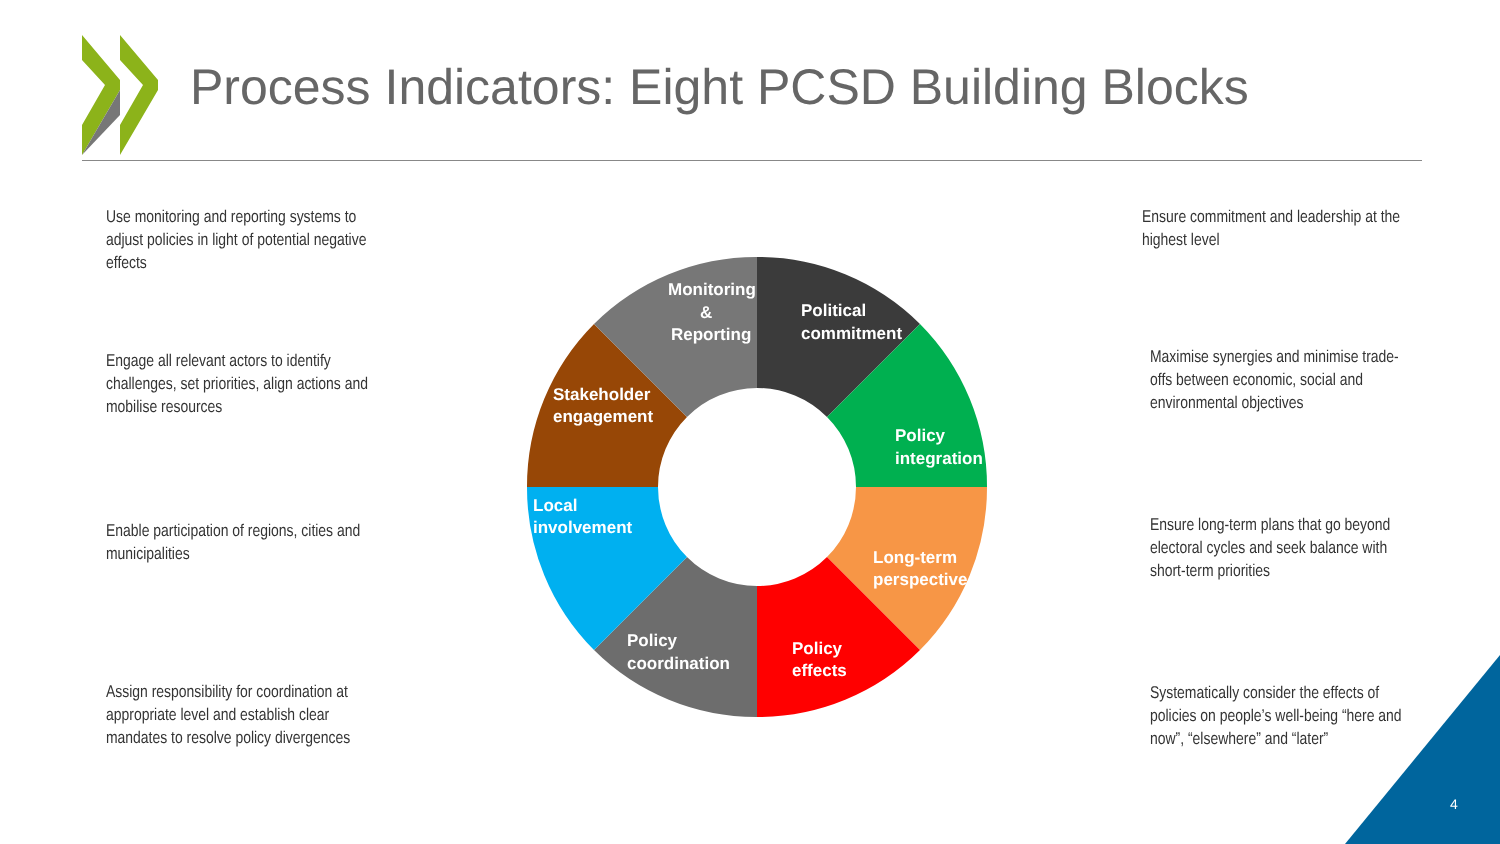Process Indicators: Eight PCSD Building Blocks
Monitoring
&
Reporting
Political
commitment
Policy
integration
Long-term
perspective
Policy
effects
Policy
coordination
Local
involvement
Stakeholder
engagement
Use monitoring and reporting systems to adjust policies in light of potential negative effects
Engage all relevant actors to identify challenges, set priorities, align actions and mobilise resources
Enable participation of regions, cities and municipalities
Assign responsibility for coordination at appropriate level and establish clear mandates to resolve policy divergences
Ensure commitment and leadership at the highest level
Maximise synergies and minimise trade-offs between economic, social and environmental objectives
Ensure long-term plans that go beyond electoral cycles and seek balance with short-term priorities
Systematically consider the effects of policies on people’s well-being “here and now”, “elsewhere” and “later”
4